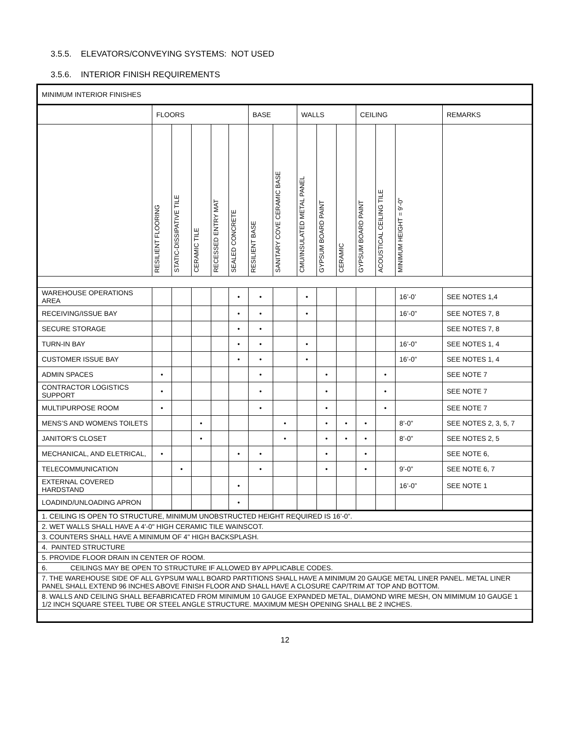3.5.5. ELEVATORS/CONVEYING SYSTEMS: NOT USED
3.5.6. INTERIOR FINISH REQUIREMENTS
| MINIMUM INTERIOR FINISHES | | | | | | | | | | | | | | |
| | FLOORS | | | | | BASE | | WALLS | | | CEILING | | | REMARKS |
| | RESILIENT FLOORING | STATIC-DISSIPATIVE TILE | CERAMIC TILE | RECESSED ENTRY MAT | SEALED CONCRETE | RESILIENT BASE | SANITARY COVE CERAMIC BASE | CMU/INSULATED METAL PANEL | GYPSUM BOARD PAINT | CERAMIC | GYPSUM BOARD PAINT | ACOUSTICAL CEILING TILE | MINIMUM HEIGHT = 9'-0" | |
| WAREHOUSE OPERATIONS AREA | | | | | • | • | | • | | | | | 16’-0’ | SEE NOTES 1,4 |
| RECEIVING/ISSUE BAY | | | | | • | • | | • | | | | | 16’-0” | SEE NOTES 7, 8 |
| SECURE STORAGE | | | | | • | • | | | | | | | | SEE NOTES 7, 8 |
| TURN-IN BAY | | | | | • | • | | • | | | | | 16’-0” | SEE NOTES 1, 4 |
| CUSTOMER ISSUE BAY | | | | | • | • | | • | | | | | 16’-0” | SEE NOTES 1, 4 |
| ADMIN SPACES | • | | | | | • | | | • | | | • | | SEE NOTE 7 |
| CONTRACTOR LOGISTICS SUPPORT | • | | | | | • | | | • | | | • | | SEE NOTE 7 |
| MULTIPURPOSE ROOM | • | | | | | • | | | • | | | • | | SEE NOTE 7 |
| MENS’S AND WOMENS TOILETS | | | • | | | | • | | • | • | • | | 8’-0” | SEE NOTES 2, 3, 5, 7 |
| JANITOR’S CLOSET | | | • | | | | • | | • | • | • | | 8’-0” | SEE NOTES 2, 5 |
| MECHANICAL, AND ELETRICAL, | • | | | | • | • | | | • | | • | | | SEE NOTE 6, |
| TELECOMMUNICATION | | • | | | | • | | | • | | • | | 9’-0” | SEE NOTE 6, 7 |
| EXTERNAL COVERED HARDSTAND | | | | | • | | | | | | | | 16’-0” | SEE NOTE 1 |
| LOADIND/UNLOADING APRON | | | | | • | | | | | | | | | |
| 1. CEILING IS OPEN TO STRUCTURE, MINIMUM UNOBSTRUCTED HEIGHT REQUIRED IS 16’-0”. | | | | | | | | | | | | | | |
| 2. WET WALLS SHALL HAVE A 4'-0" HIGH CERAMIC TILE WAINSCOT. | | | | | | | | | | | | | | |
| 3. COUNTERS SHALL HAVE A MINIMUM OF 4" HIGH BACKSPLASH. | | | | | | | | | | | | | | |
| 4. PAINTED STRUCTURE | | | | | | | | | | | | | | |
| 5. PROVIDE FLOOR DRAIN IN CENTER OF ROOM. | | | | | | | | | | | | | | |
| 6. CEILINGS MAY BE OPEN TO STRUCTURE IF ALLOWED BY APPLICABLE CODES. | | | | | | | | | | | | | | |
| 7. THE WAREHOUSE SIDE OF ALL GYPSUM WALL BOARD PARTITIONS SHALL HAVE A MINIMUM 20 GAUGE METAL LINER PANEL. METAL LINER PANEL SHALL EXTEND 96 INCHES ABOVE FINISH FLOOR AND SHALL HAVE A CLOSURE CAP/TRIM AT TOP AND BOTTOM. | | | | | | | | | | | | | | |
| 8. WALLS AND CEILING SHALL BEFABRICATED FROM MINIMUM 10 GAUGE EXPANDED METAL, DIAMOND WIRE MESH, ON MIMIMUM 10 GAUGE 1 1/2 INCH SQUARE STEEL TUBE OR STEEL ANGLE STRUCTURE. MAXIMUM MESH OPENING SHALL BE 2 INCHES. | | | | | | | | | | | | | | |
12